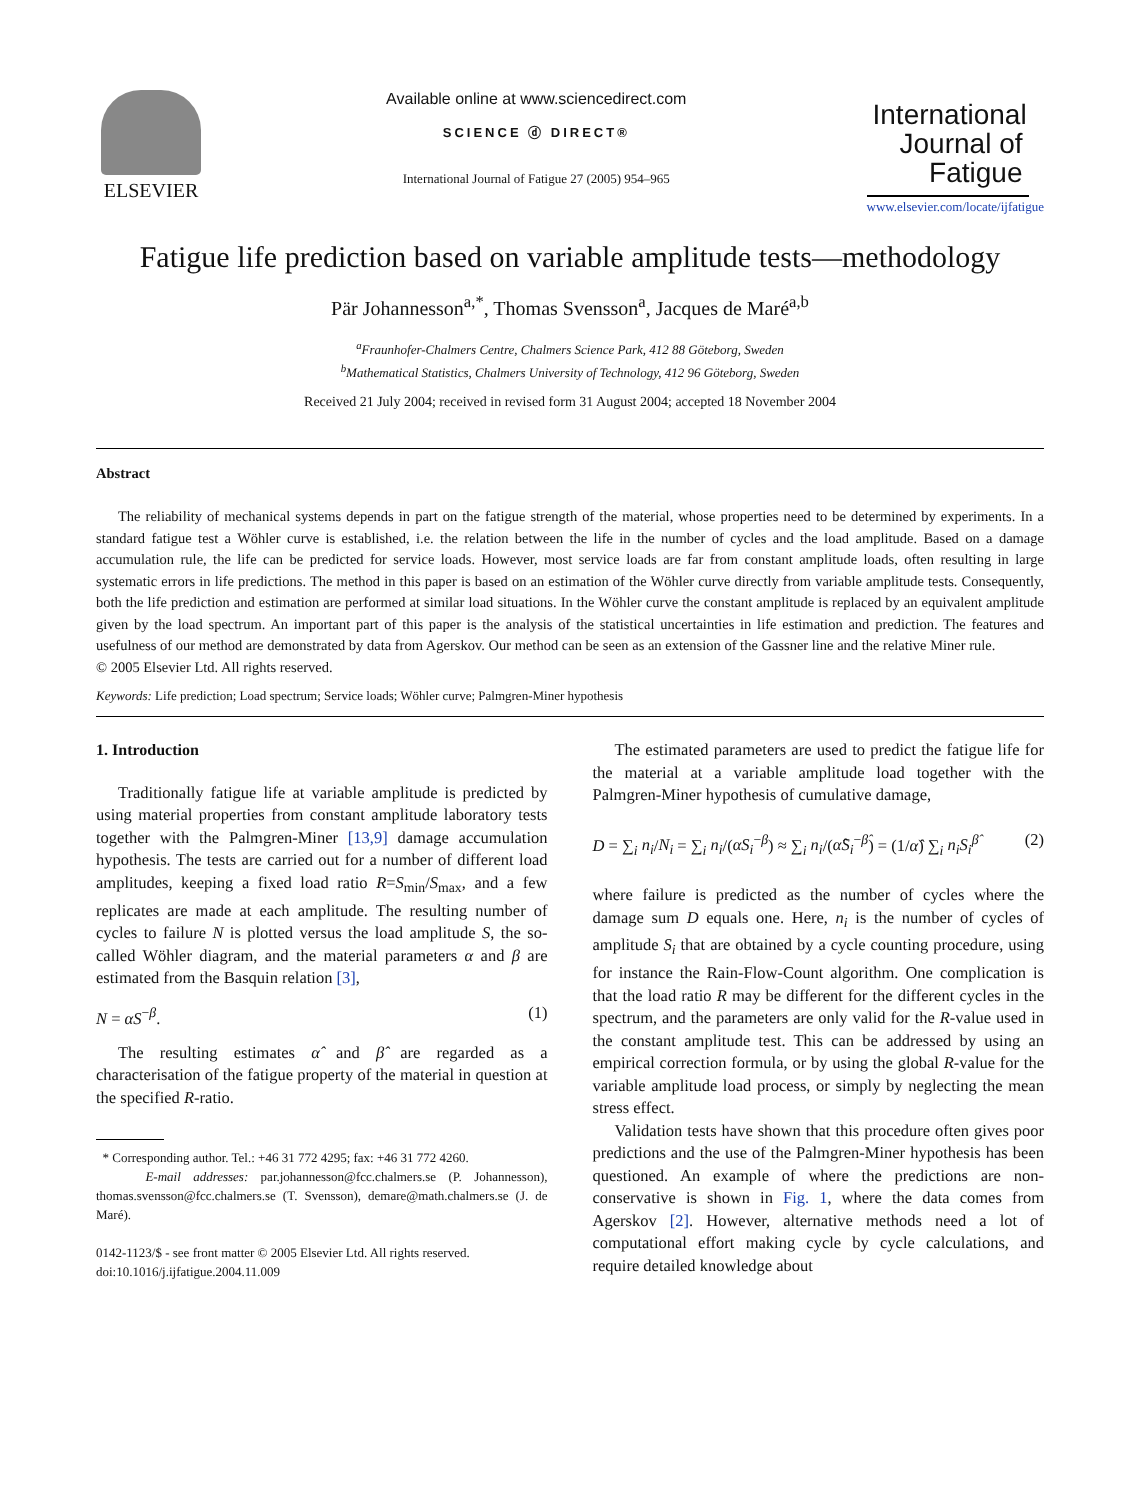ELSEVIER
Available online at www.sciencedirect.com
SCIENCE ⓓ DIRECT®
International Journal of Fatigue 27 (2005) 954–965
International
Journal of
Fatigue
www.elsevier.com/locate/ijfatigue
Fatigue life prediction based on variable amplitude tests—methodology
Pär Johannesson<sup>a,*</sup>, Thomas Svensson<sup>a</sup>, Jacques de Maré<sup>a,b</sup>
<sup>a</sup> Fraunhofer-Chalmers Centre, Chalmers Science Park, 412 88 Göteborg, Sweden
<sup>b</sup> Mathematical Statistics, Chalmers University of Technology, 412 96 Göteborg, Sweden
Received 21 July 2004; received in revised form 31 August 2004; accepted 18 November 2004
Abstract
The reliability of mechanical systems depends in part on the fatigue strength of the material, whose properties need to be determined by experiments. In a standard fatigue test a Wöhler curve is established, i.e. the relation between the life in the number of cycles and the load amplitude. Based on a damage accumulation rule, the life can be predicted for service loads. However, most service loads are far from constant amplitude loads, often resulting in large systematic errors in life predictions. The method in this paper is based on an estimation of the Wöhler curve directly from variable amplitude tests. Consequently, both the life prediction and estimation are performed at similar load situations. In the Wöhler curve the constant amplitude is replaced by an equivalent amplitude given by the load spectrum. An important part of this paper is the analysis of the statistical uncertainties in life estimation and prediction. The features and usefulness of our method are demonstrated by data from Agerskov. Our method can be seen as an extension of the Gassner line and the relative Miner rule.
© 2005 Elsevier Ltd. All rights reserved.
Keywords: Life prediction; Load spectrum; Service loads; Wöhler curve; Palmgren-Miner hypothesis
1. Introduction
Traditionally fatigue life at variable amplitude is predicted by using material properties from constant amplitude laboratory tests together with the Palmgren-Miner [13,9] damage accumulation hypothesis. The tests are carried out for a number of different load amplitudes, keeping a fixed load ratio R=S<sub>min</sub>/S<sub>max</sub>, and a few replicates are made at each amplitude. The resulting number of cycles to failure N is plotted versus the load amplitude S, the so-called Wöhler diagram, and the material parameters α and β are estimated from the Basquin relation [3],
N = αS<sup>−β</sup>. (1)
The resulting estimates α̂ and β̂ are regarded as a characterisation of the fatigue property of the material in question at the specified R-ratio.
* Corresponding author. Tel.: +46 31 772 4295; fax: +46 31 772 4260.
E-mail addresses: par.johannesson@fcc.chalmers.se (P. Johannesson), thomas.svensson@fcc.chalmers.se (T. Svensson), demare@math.chalmers.se (J. de Maré).
0142-1123/$ - see front matter © 2005 Elsevier Ltd. All rights reserved.
doi:10.1016/j.ijfatigue.2004.11.009
The estimated parameters are used to predict the fatigue life for the material at a variable amplitude load together with the Palmgren-Miner hypothesis of cumulative damage,
D = ∑<sub>i</sub> n<sub>i</sub>/N<sub>i</sub> = ∑<sub>i</sub> n<sub>i</sub>/(αS<sub>i</sub><sup>−β</sup>) ≈ ∑<sub>i</sub> n<sub>i</sub>/(α̂S<sub>i</sub><sup>−β̂</sup>) = (1/α̂) ∑<sub>i</sub> n<sub>i</sub>S<sub>i</sub><sup>β̂</sup> (2)
where failure is predicted as the number of cycles where the damage sum D equals one. Here, n<sub>i</sub> is the number of cycles of amplitude S<sub>i</sub> that are obtained by a cycle counting procedure, using for instance the Rain-Flow-Count algorithm. One complication is that the load ratio R may be different for the different cycles in the spectrum, and the parameters are only valid for the R-value used in the constant amplitude test. This can be addressed by using an empirical correction formula, or by using the global R-value for the variable amplitude load process, or simply by neglecting the mean stress effect.
Validation tests have shown that this procedure often gives poor predictions and the use of the Palmgren-Miner hypothesis has been questioned. An example of where the predictions are non-conservative is shown in Fig. 1, where the data comes from Agerskov [2]. However, alternative methods need a lot of computational effort making cycle by cycle calculations, and require detailed knowledge about